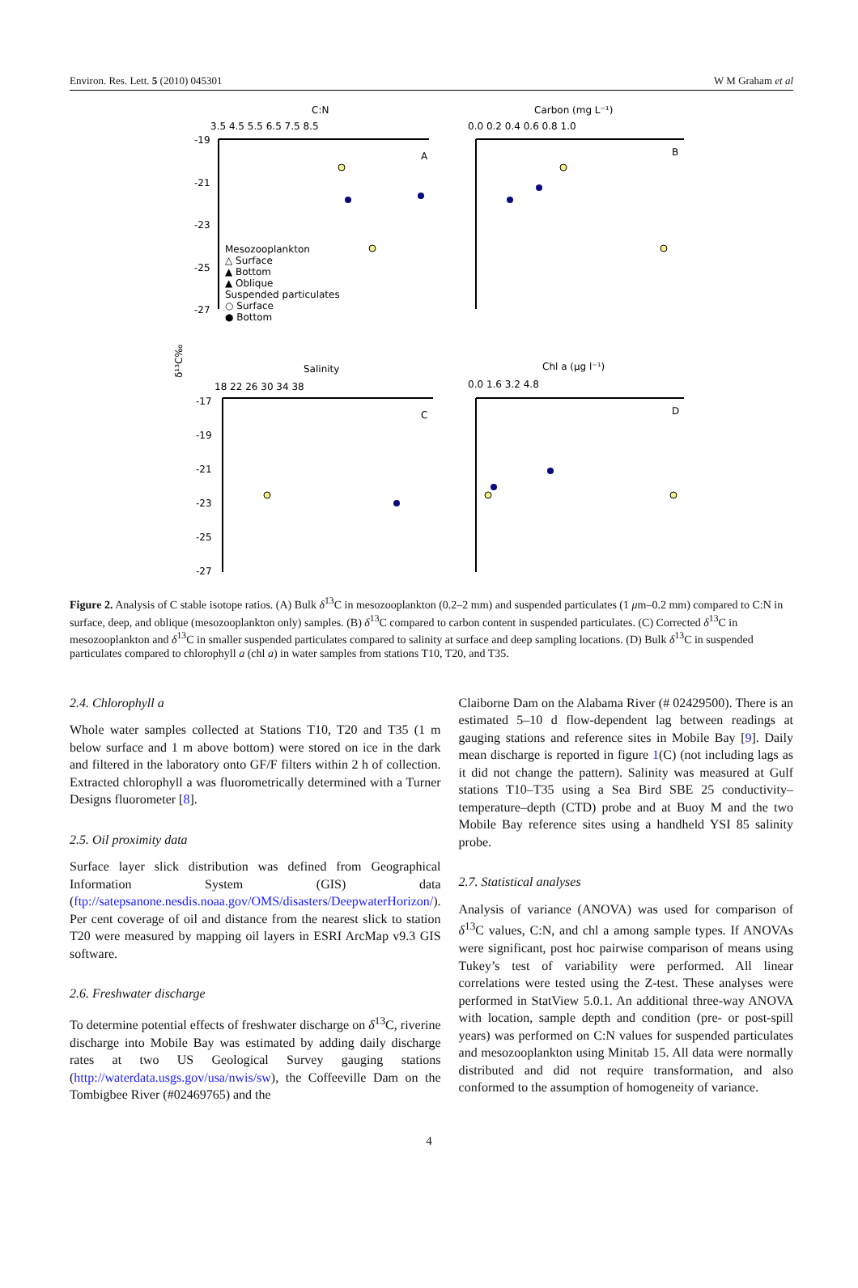Environ. Res. Lett. 5 (2010) 045301 W M Graham et al
C:N
Carbon (mg L⁻¹)
3.5 4.5 5.5 6.5 7.5 8.5
0.0 0.2 0.4 0.6 0.8 1.0
A
B
-19
-21
-23
-25
-27
Mesozooplankton
△ Surface
▲ Bottom
▲ Oblique
Suspended particulates
○ Surface
● Bottom
δ¹³C‰
Salinity
Chl a (μg l⁻¹)
18 22 26 30 34 38
0.0 1.6 3.2 4.8
C
D
-17
-19
-21
-23
-25
-27
Figure 2. Analysis of C stable isotope ratios. (A) Bulk δ<sup>13</sup>C in mesozooplankton (0.2–2 mm) and suspended particulates (1 μm–0.2 mm) compared to C:N in surface, deep, and oblique (mesozooplankton only) samples. (B) δ<sup>13</sup>C compared to carbon content in suspended particulates. (C) Corrected δ<sup>13</sup>C in mesozooplankton and δ<sup>13</sup>C in smaller suspended particulates compared to salinity at surface and deep sampling locations. (D) Bulk δ<sup>13</sup>C in suspended particulates compared to chlorophyll a (chl a) in water samples from stations T10, T20, and T35.
2.4. Chlorophyll a
Whole water samples collected at Stations T10, T20 and T35 (1 m below surface and 1 m above bottom) were stored on ice in the dark and filtered in the laboratory onto GF/F filters within 2 h of collection. Extracted chlorophyll a was fluorometrically determined with a Turner Designs fluorometer [8].
2.5. Oil proximity data
Surface layer slick distribution was defined from Geographical Information System (GIS) data (ftp://satepsanone.nesdis.noaa.gov/OMS/disasters/DeepwaterHorizon/). Per cent coverage of oil and distance from the nearest slick to station T20 were measured by mapping oil layers in ESRI ArcMap v9.3 GIS software.
2.6. Freshwater discharge
To determine potential effects of freshwater discharge on δ<sup>13</sup>C, riverine discharge into Mobile Bay was estimated by adding daily discharge rates at two US Geological Survey gauging stations (http://waterdata.usgs.gov/usa/nwis/sw), the Coffeeville Dam on the Tombigbee River (#02469765) and the
Claiborne Dam on the Alabama River (# 02429500). There is an estimated 5–10 d flow-dependent lag between readings at gauging stations and reference sites in Mobile Bay [9]. Daily mean discharge is reported in figure 1(C) (not including lags as it did not change the pattern). Salinity was measured at Gulf stations T10–T35 using a Sea Bird SBE 25 conductivity–temperature–depth (CTD) probe and at Buoy M and the two Mobile Bay reference sites using a handheld YSI 85 salinity probe.
2.7. Statistical analyses
Analysis of variance (ANOVA) was used for comparison of δ<sup>13</sup>C values, C:N, and chl a among sample types. If ANOVAs were significant, post hoc pairwise comparison of means using Tukey’s test of variability were performed. All linear correlations were tested using the Z-test. These analyses were performed in StatView 5.0.1. An additional three-way ANOVA with location, sample depth and condition (pre- or post-spill years) was performed on C:N values for suspended particulates and mesozooplankton using Minitab 15. All data were normally distributed and did not require transformation, and also conformed to the assumption of homogeneity of variance.
4